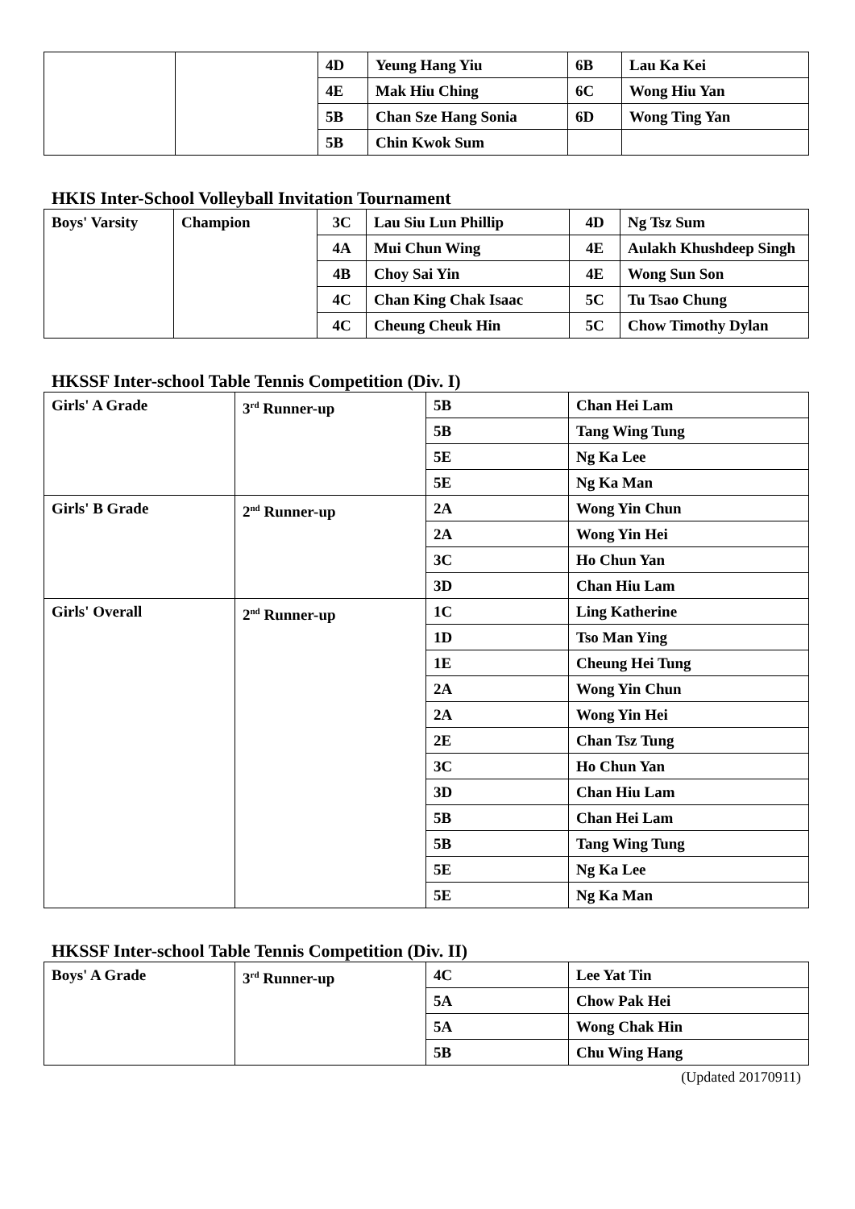| | | 4D | Yeung Hang Yiu | 6B | Lau Ka Kei |
| | | 4E | Mak Hiu Ching | 6C | Wong Hiu Yan |
| | | 5B | Chan Sze Hang Sonia | 6D | Wong Ting Yan |
| | | 5B | Chin Kwok Sum | | |
HKIS Inter-School Volleyball Invitation Tournament
| Boys' Varsity | Champion | 3C | Lau Siu Lun Phillip | 4D | Ng Tsz Sum |
| | | 4A | Mui Chun Wing | 4E | Aulakh Khushdeep Singh |
| | | 4B | Choy Sai Yin | 4E | Wong Sun Son |
| | | 4C | Chan King Chak Isaac | 5C | Tu Tsao Chung |
| | | 4C | Cheung Cheuk Hin | 5C | Chow Timothy Dylan |
HKSSF Inter-school Table Tennis Competition (Div. I)
| Girls' A Grade | 3<sup>rd</sup> Runner-up | 5B | Chan Hei Lam |
| | | 5B | Tang Wing Tung |
| | | 5E | Ng Ka Lee |
| | | 5E | Ng Ka Man |
| Girls' B Grade | 2<sup>nd</sup> Runner-up | 2A | Wong Yin Chun |
| | | 2A | Wong Yin Hei |
| | | 3C | Ho Chun Yan |
| | | 3D | Chan Hiu Lam |
| Girls' Overall | 2<sup>nd</sup> Runner-up | 1C | Ling Katherine |
| | | 1D | Tso Man Ying |
| | | 1E | Cheung Hei Tung |
| | | 2A | Wong Yin Chun |
| | | 2A | Wong Yin Hei |
| | | 2E | Chan Tsz Tung |
| | | 3C | Ho Chun Yan |
| | | 3D | Chan Hiu Lam |
| | | 5B | Chan Hei Lam |
| | | 5B | Tang Wing Tung |
| | | 5E | Ng Ka Lee |
| | | 5E | Ng Ka Man |
HKSSF Inter-school Table Tennis Competition (Div. II)
| Boys' A Grade | 3<sup>rd</sup> Runner-up | 4C | Lee Yat Tin |
| | | 5A | Chow Pak Hei |
| | | 5A | Wong Chak Hin |
| | | 5B | Chu Wing Hang |
(Updated 20170911)